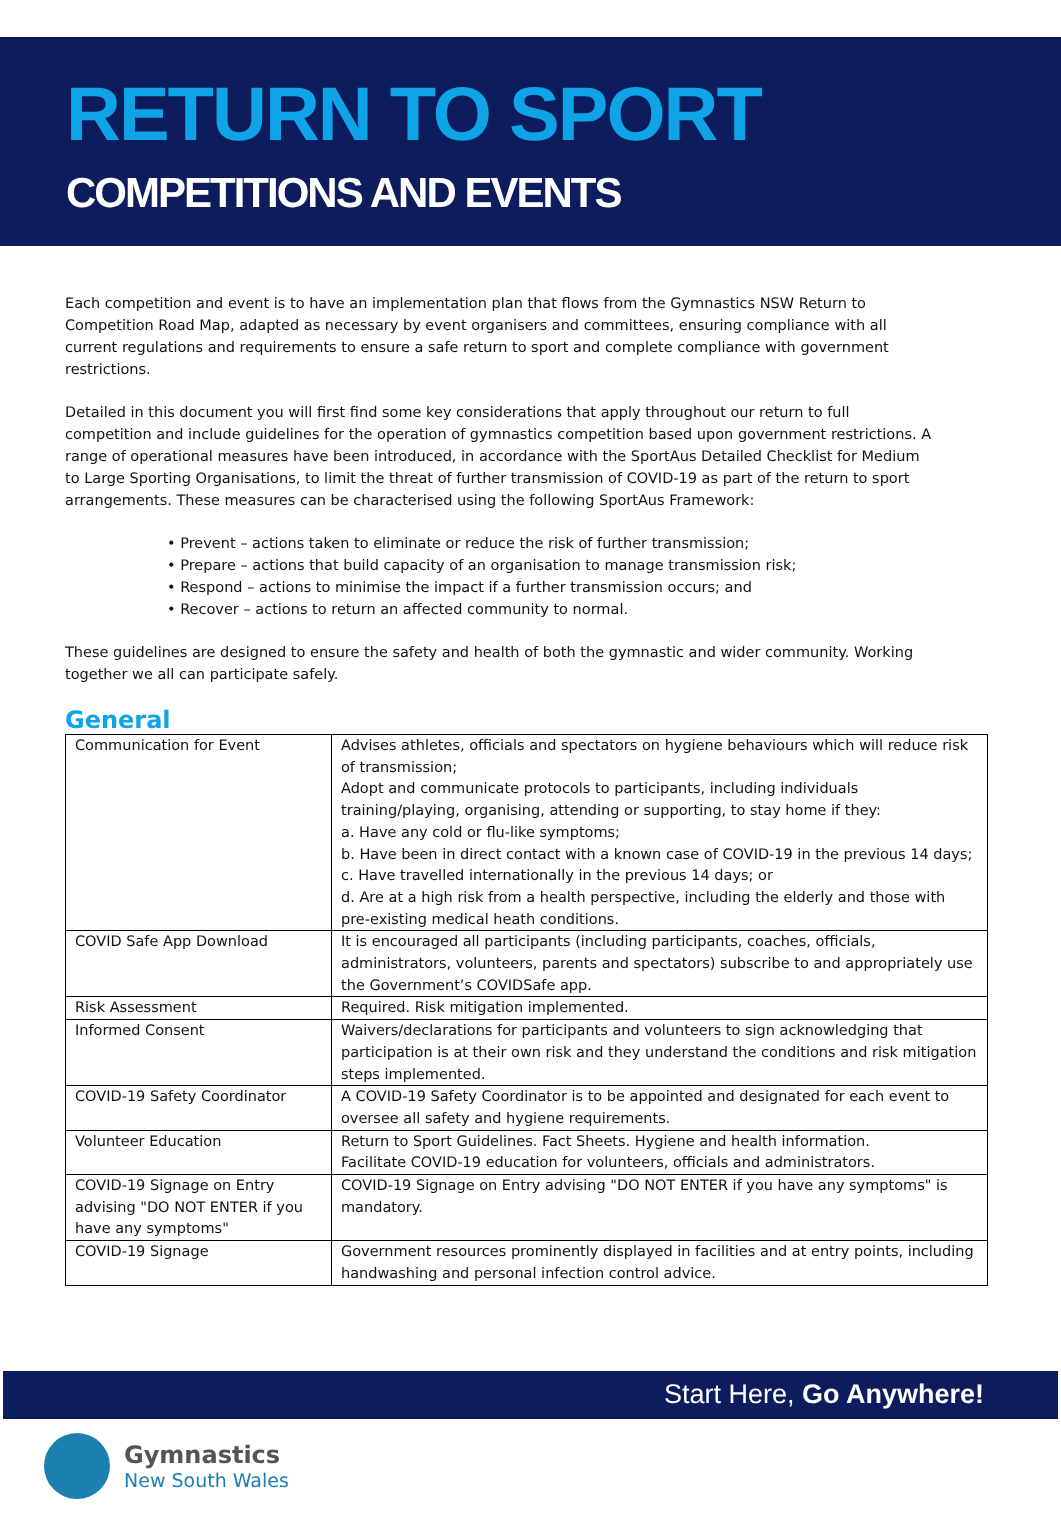RETURN TO SPORT
COMPETITIONS AND EVENTS
Each competition and event is to have an implementation plan that flows from the Gymnastics NSW Return to Competition Road Map, adapted as necessary by event organisers and committees, ensuring compliance with all current regulations and requirements to ensure a safe return to sport and complete compliance with government restrictions.
Detailed in this document you will first find some key considerations that apply throughout our return to full competition and include guidelines for the operation of gymnastics competition based upon government restrictions. A range of operational measures have been introduced, in accordance with the SportAus Detailed Checklist for Medium to Large Sporting Organisations, to limit the threat of further transmission of COVID-19 as part of the return to sport arrangements. These measures can be characterised using the following SportAus Framework:
• Prevent – actions taken to eliminate or reduce the risk of further transmission;
• Prepare – actions that build capacity of an organisation to manage transmission risk;
• Respond – actions to minimise the impact if a further transmission occurs; and
• Recover – actions to return an affected community to normal.
These guidelines are designed to ensure the safety and health of both the gymnastic and wider community. Working together we all can participate safely.
General
| Communication for Event | Advises athletes, officials and spectators on hygiene behaviours which will reduce risk of transmission; Adopt and communicate protocols to participants, including individuals training/playing, organising, attending or supporting, to stay home if they: a. Have any cold or flu-like symptoms; b. Have been in direct contact with a known case of COVID-19 in the previous 14 days; c. Have travelled internationally in the previous 14 days; or d. Are at a high risk from a health perspective, including the elderly and those with pre-existing medical heath conditions. |
| COVID Safe App Download | It is encouraged all participants (including participants, coaches, officials, administrators, volunteers, parents and spectators) subscribe to and appropriately use the Government’s COVIDSafe app. |
| Risk Assessment | Required. Risk mitigation implemented. |
| Informed Consent | Waivers/declarations for participants and volunteers to sign acknowledging that participation is at their own risk and they understand the conditions and risk mitigation steps implemented. |
| COVID-19 Safety Coordinator | A COVID-19 Safety Coordinator is to be appointed and designated for each event to oversee all safety and hygiene requirements. |
| Volunteer Education | Return to Sport Guidelines. Fact Sheets. Hygiene and health information. Facilitate COVID-19 education for volunteers, officials and administrators. |
| COVID-19 Signage on Entry advising "DO NOT ENTER if you have any symptoms" | COVID-19 Signage on Entry advising "DO NOT ENTER if you have any symptoms" is mandatory. |
| COVID-19 Signage | Government resources prominently displayed in facilities and at entry points, including handwashing and personal infection control advice. |
Start Here, Go Anywhere!
Gymnastics
New South Wales